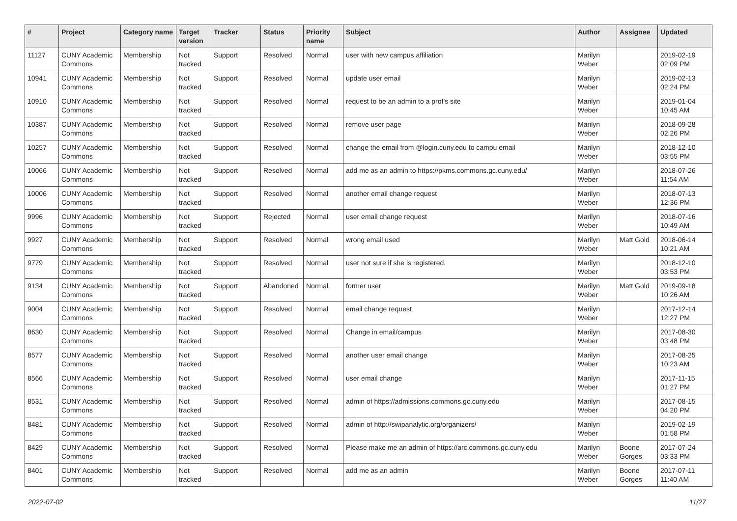| # | Project | Category name | Target version | Tracker | Status | Priority name | Subject | Author | Assignee | Updated |
| --- | --- | --- | --- | --- | --- | --- | --- | --- | --- | --- |
| 11127 | CUNY Academic Commons | Membership | Not tracked | Support | Resolved | Normal | user with new campus affiliation | Marilyn Weber | | 2019-02-19 02:09 PM |
| 10941 | CUNY Academic Commons | Membership | Not tracked | Support | Resolved | Normal | update user email | Marilyn Weber | | 2019-02-13 02:24 PM |
| 10910 | CUNY Academic Commons | Membership | Not tracked | Support | Resolved | Normal | request to be an admin to a prof's site | Marilyn Weber | | 2019-01-04 10:45 AM |
| 10387 | CUNY Academic Commons | Membership | Not tracked | Support | Resolved | Normal | remove user page | Marilyn Weber | | 2018-09-28 02:26 PM |
| 10257 | CUNY Academic Commons | Membership | Not tracked | Support | Resolved | Normal | change the email from @login.cuny.edu to campu email | Marilyn Weber | | 2018-12-10 03:55 PM |
| 10066 | CUNY Academic Commons | Membership | Not tracked | Support | Resolved | Normal | add me as an admin to https://pkms.commons.gc.cuny.edu/ | Marilyn Weber | | 2018-07-26 11:54 AM |
| 10006 | CUNY Academic Commons | Membership | Not tracked | Support | Resolved | Normal | another email change request | Marilyn Weber | | 2018-07-13 12:36 PM |
| 9996 | CUNY Academic Commons | Membership | Not tracked | Support | Rejected | Normal | user email change request | Marilyn Weber | | 2018-07-16 10:49 AM |
| 9927 | CUNY Academic Commons | Membership | Not tracked | Support | Resolved | Normal | wrong email used | Marilyn Weber | Matt Gold | 2018-06-14 10:21 AM |
| 9779 | CUNY Academic Commons | Membership | Not tracked | Support | Resolved | Normal | user not sure if she is registered. | Marilyn Weber | | 2018-12-10 03:53 PM |
| 9134 | CUNY Academic Commons | Membership | Not tracked | Support | Abandoned | Normal | former user | Marilyn Weber | Matt Gold | 2019-09-18 10:26 AM |
| 9004 | CUNY Academic Commons | Membership | Not tracked | Support | Resolved | Normal | email change request | Marilyn Weber | | 2017-12-14 12:27 PM |
| 8630 | CUNY Academic Commons | Membership | Not tracked | Support | Resolved | Normal | Change in email/campus | Marilyn Weber | | 2017-08-30 03:48 PM |
| 8577 | CUNY Academic Commons | Membership | Not tracked | Support | Resolved | Normal | another user email change | Marilyn Weber | | 2017-08-25 10:23 AM |
| 8566 | CUNY Academic Commons | Membership | Not tracked | Support | Resolved | Normal | user email change | Marilyn Weber | | 2017-11-15 01:27 PM |
| 8531 | CUNY Academic Commons | Membership | Not tracked | Support | Resolved | Normal | admin of https://admissions.commons.gc.cuny.edu | Marilyn Weber | | 2017-08-15 04:20 PM |
| 8481 | CUNY Academic Commons | Membership | Not tracked | Support | Resolved | Normal | admin of http://swipanalytic.org/organizers/ | Marilyn Weber | | 2019-02-19 01:58 PM |
| 8429 | CUNY Academic Commons | Membership | Not tracked | Support | Resolved | Normal | Please make me an admin of https://arc.commons.gc.cuny.edu | Marilyn Weber | Boone Gorges | 2017-07-24 03:33 PM |
| 8401 | CUNY Academic Commons | Membership | Not tracked | Support | Resolved | Normal | add me as an admin | Marilyn Weber | Boone Gorges | 2017-07-11 11:40 AM |
2022-07-02 11/27